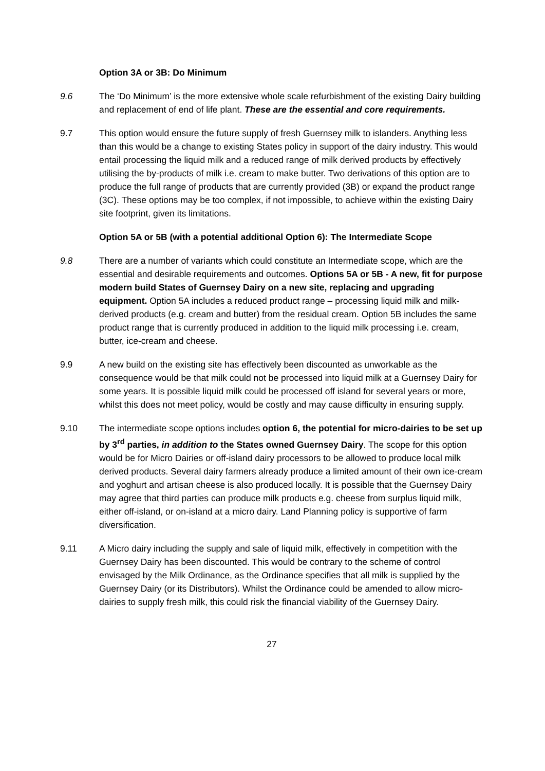Option 3A or 3B: Do Minimum
9.6 The ‘Do Minimum’ is the more extensive whole scale refurbishment of the existing Dairy building and replacement of end of life plant. These are the essential and core requirements.
9.7 This option would ensure the future supply of fresh Guernsey milk to islanders. Anything less than this would be a change to existing States policy in support of the dairy industry. This would entail processing the liquid milk and a reduced range of milk derived products by effectively utilising the by-products of milk i.e. cream to make butter. Two derivations of this option are to produce the full range of products that are currently provided (3B) or expand the product range (3C). These options may be too complex, if not impossible, to achieve within the existing Dairy site footprint, given its limitations.
Option 5A or 5B (with a potential additional Option 6): The Intermediate Scope
9.8 There are a number of variants which could constitute an Intermediate scope, which are the essential and desirable requirements and outcomes. Options 5A or 5B - A new, fit for purpose modern build States of Guernsey Dairy on a new site, replacing and upgrading equipment. Option 5A includes a reduced product range – processing liquid milk and milk-derived products (e.g. cream and butter) from the residual cream. Option 5B includes the same product range that is currently produced in addition to the liquid milk processing i.e. cream, butter, ice-cream and cheese.
9.9 A new build on the existing site has effectively been discounted as unworkable as the consequence would be that milk could not be processed into liquid milk at a Guernsey Dairy for some years. It is possible liquid milk could be processed off island for several years or more, whilst this does not meet policy, would be costly and may cause difficulty in ensuring supply.
9.10 The intermediate scope options includes option 6, the potential for micro-dairies to be set up by 3<sup>rd</sup> parties, in addition to the States owned Guernsey Dairy. The scope for this option would be for Micro Dairies or off-island dairy processors to be allowed to produce local milk derived products. Several dairy farmers already produce a limited amount of their own ice-cream and yoghurt and artisan cheese is also produced locally. It is possible that the Guernsey Dairy may agree that third parties can produce milk products e.g. cheese from surplus liquid milk, either off-island, or on-island at a micro dairy. Land Planning policy is supportive of farm diversification.
9.11 A Micro dairy including the supply and sale of liquid milk, effectively in competition with the Guernsey Dairy has been discounted. This would be contrary to the scheme of control envisaged by the Milk Ordinance, as the Ordinance specifies that all milk is supplied by the Guernsey Dairy (or its Distributors). Whilst the Ordinance could be amended to allow micro-dairies to supply fresh milk, this could risk the financial viability of the Guernsey Dairy.
27